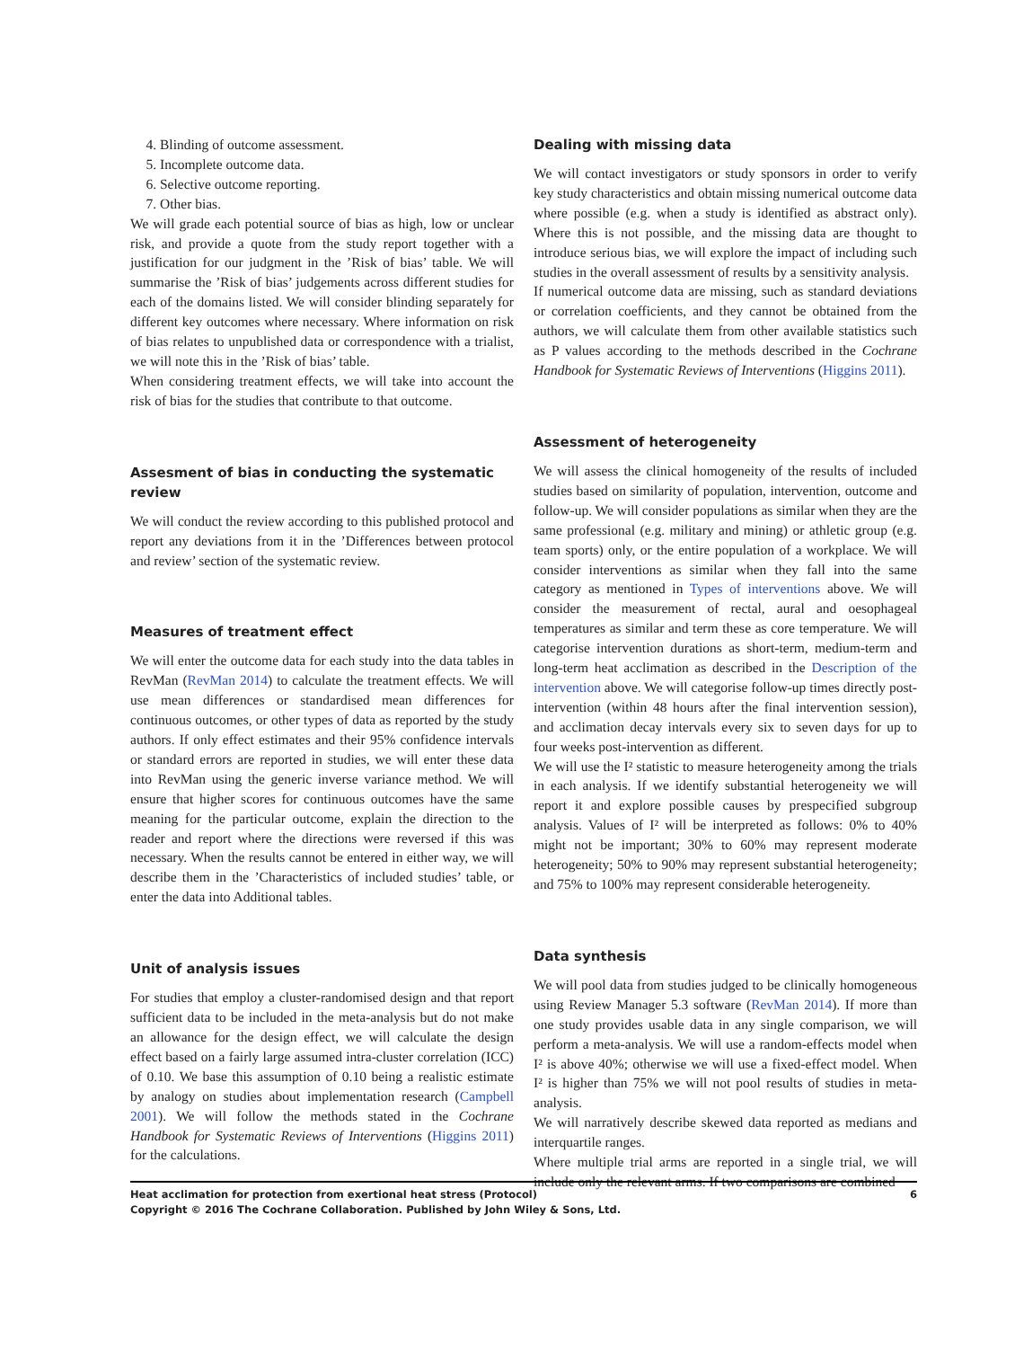4. Blinding of outcome assessment.
5. Incomplete outcome data.
6. Selective outcome reporting.
7. Other bias.
We will grade each potential source of bias as high, low or unclear risk, and provide a quote from the study report together with a justification for our judgment in the ’Risk of bias’ table. We will summarise the ’Risk of bias’ judgements across different studies for each of the domains listed. We will consider blinding separately for different key outcomes where necessary. Where information on risk of bias relates to unpublished data or correspondence with a trialist, we will note this in the ’Risk of bias’ table.
When considering treatment effects, we will take into account the risk of bias for the studies that contribute to that outcome.
Assesment of bias in conducting the systematic review
We will conduct the review according to this published protocol and report any deviations from it in the ’Differences between protocol and review’ section of the systematic review.
Measures of treatment effect
We will enter the outcome data for each study into the data tables in RevMan (RevMan 2014) to calculate the treatment effects. We will use mean differences or standardised mean differences for continuous outcomes, or other types of data as reported by the study authors. If only effect estimates and their 95% confidence intervals or standard errors are reported in studies, we will enter these data into RevMan using the generic inverse variance method. We will ensure that higher scores for continuous outcomes have the same meaning for the particular outcome, explain the direction to the reader and report where the directions were reversed if this was necessary. When the results cannot be entered in either way, we will describe them in the ’Characteristics of included studies’ table, or enter the data into Additional tables.
Unit of analysis issues
For studies that employ a cluster-randomised design and that report sufficient data to be included in the meta-analysis but do not make an allowance for the design effect, we will calculate the design effect based on a fairly large assumed intra-cluster correlation (ICC) of 0.10. We base this assumption of 0.10 being a realistic estimate by analogy on studies about implementation research (Campbell 2001). We will follow the methods stated in the Cochrane Handbook for Systematic Reviews of Interventions (Higgins 2011) for the calculations.
Dealing with missing data
We will contact investigators or study sponsors in order to verify key study characteristics and obtain missing numerical outcome data where possible (e.g. when a study is identified as abstract only). Where this is not possible, and the missing data are thought to introduce serious bias, we will explore the impact of including such studies in the overall assessment of results by a sensitivity analysis.
If numerical outcome data are missing, such as standard deviations or correlation coefficients, and they cannot be obtained from the authors, we will calculate them from other available statistics such as P values according to the methods described in the Cochrane Handbook for Systematic Reviews of Interventions (Higgins 2011).
Assessment of heterogeneity
We will assess the clinical homogeneity of the results of included studies based on similarity of population, intervention, outcome and follow-up. We will consider populations as similar when they are the same professional (e.g. military and mining) or athletic group (e.g. team sports) only, or the entire population of a workplace. We will consider interventions as similar when they fall into the same category as mentioned in Types of interventions above. We will consider the measurement of rectal, aural and oesophageal temperatures as similar and term these as core temperature. We will categorise intervention durations as short-term, medium-term and long-term heat acclimation as described in the Description of the intervention above. We will categorise follow-up times directly post-intervention (within 48 hours after the final intervention session), and acclimation decay intervals every six to seven days for up to four weeks post-intervention as different.
We will use the I² statistic to measure heterogeneity among the trials in each analysis. If we identify substantial heterogeneity we will report it and explore possible causes by prespecified subgroup analysis. Values of I² will be interpreted as follows: 0% to 40% might not be important; 30% to 60% may represent moderate heterogeneity; 50% to 90% may represent substantial heterogeneity; and 75% to 100% may represent considerable heterogeneity.
Data synthesis
We will pool data from studies judged to be clinically homogeneous using Review Manager 5.3 software (RevMan 2014). If more than one study provides usable data in any single comparison, we will perform a meta-analysis. We will use a random-effects model when I² is above 40%; otherwise we will use a fixed-effect model. When I² is higher than 75% we will not pool results of studies in meta-analysis.
We will narratively describe skewed data reported as medians and interquartile ranges.
Where multiple trial arms are reported in a single trial, we will include only the relevant arms. If two comparisons are combined
6 Heat acclimation for protection from exertional heat stress (Protocol)
Copyright © 2016 The Cochrane Collaboration. Published by John Wiley & Sons, Ltd.